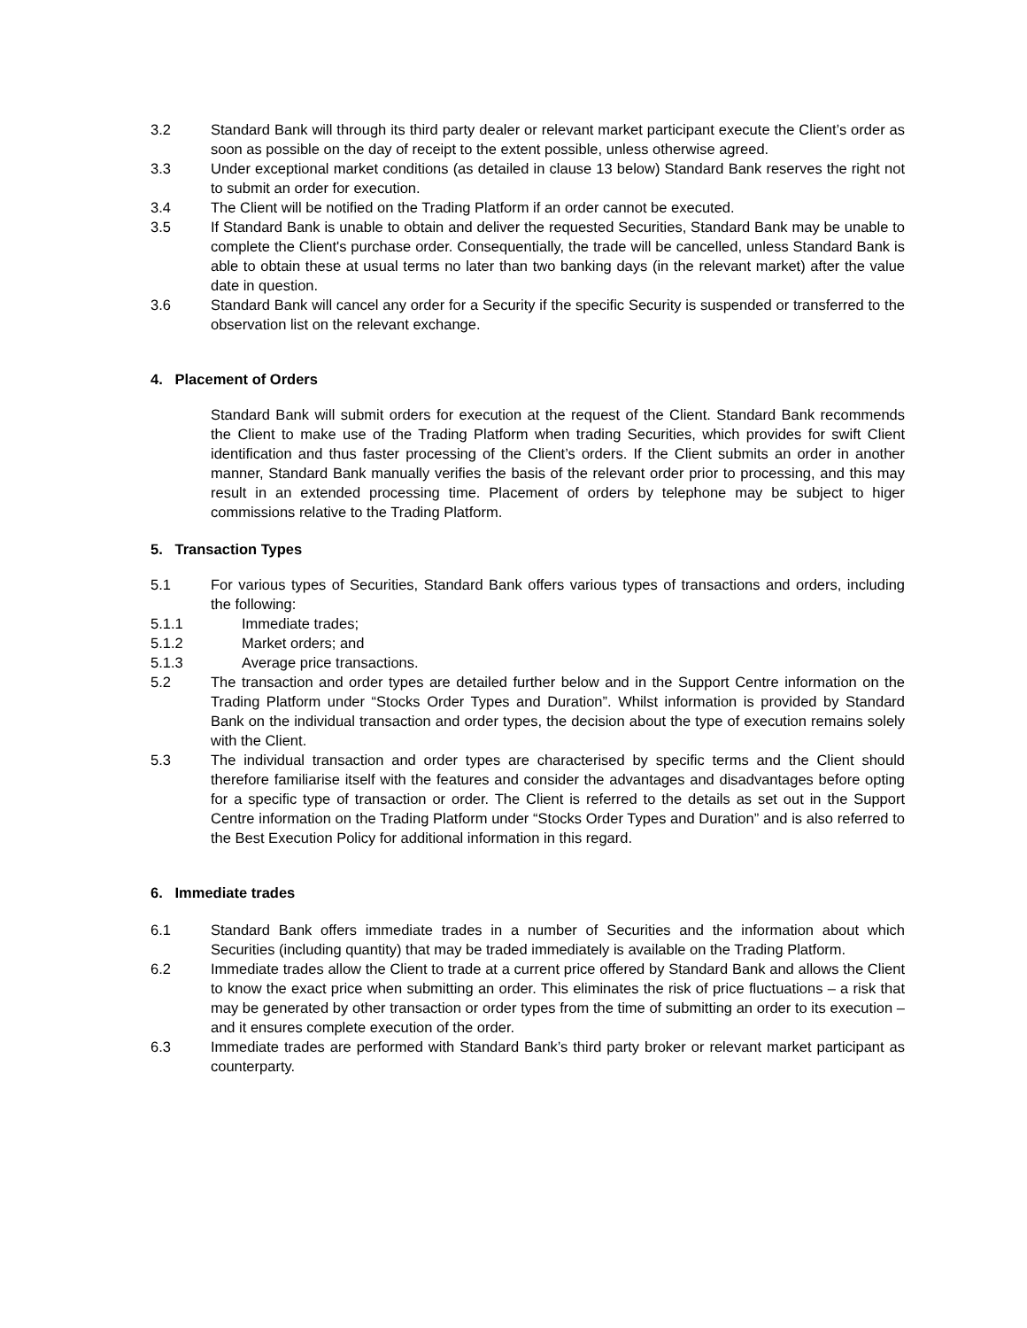3.2 Standard Bank will through its third party dealer or relevant market participant execute the Client’s order as soon as possible on the day of receipt to the extent possible, unless otherwise agreed.
3.3 Under exceptional market conditions (as detailed in clause 13 below) Standard Bank reserves the right not to submit an order for execution.
3.4 The Client will be notified on the Trading Platform if an order cannot be executed.
3.5 If Standard Bank is unable to obtain and deliver the requested Securities, Standard Bank may be unable to complete the Client's purchase order. Consequentially, the trade will be cancelled, unless Standard Bank is able to obtain these at usual terms no later than two banking days (in the relevant market) after the value date in question.
3.6 Standard Bank will cancel any order for a Security if the specific Security is suspended or transferred to the observation list on the relevant exchange.
4. Placement of Orders
Standard Bank will submit orders for execution at the request of the Client. Standard Bank recommends the Client to make use of the Trading Platform when trading Securities, which provides for swift Client identification and thus faster processing of the Client’s orders. If the Client submits an order in another manner, Standard Bank manually verifies the basis of the relevant order prior to processing, and this may result in an extended processing time. Placement of orders by telephone may be subject to higer commissions relative to the Trading Platform.
5. Transaction Types
5.1 For various types of Securities, Standard Bank offers various types of transactions and orders, including the following:
5.1.1 Immediate trades;
5.1.2 Market orders; and
5.1.3 Average price transactions.
5.2 The transaction and order types are detailed further below and in the Support Centre information on the Trading Platform under “Stocks Order Types and Duration”. Whilst information is provided by Standard Bank on the individual transaction and order types, the decision about the type of execution remains solely with the Client.
5.3 The individual transaction and order types are characterised by specific terms and the Client should therefore familiarise itself with the features and consider the advantages and disadvantages before opting for a specific type of transaction or order. The Client is referred to the details as set out in the Support Centre information on the Trading Platform under “Stocks Order Types and Duration” and is also referred to the Best Execution Policy for additional information in this regard.
6. Immediate trades
6.1 Standard Bank offers immediate trades in a number of Securities and the information about which Securities (including quantity) that may be traded immediately is available on the Trading Platform.
6.2 Immediate trades allow the Client to trade at a current price offered by Standard Bank and allows the Client to know the exact price when submitting an order. This eliminates the risk of price fluctuations – a risk that may be generated by other transaction or order types from the time of submitting an order to its execution – and it ensures complete execution of the order.
6.3 Immediate trades are performed with Standard Bank’s third party broker or relevant market participant as counterparty.